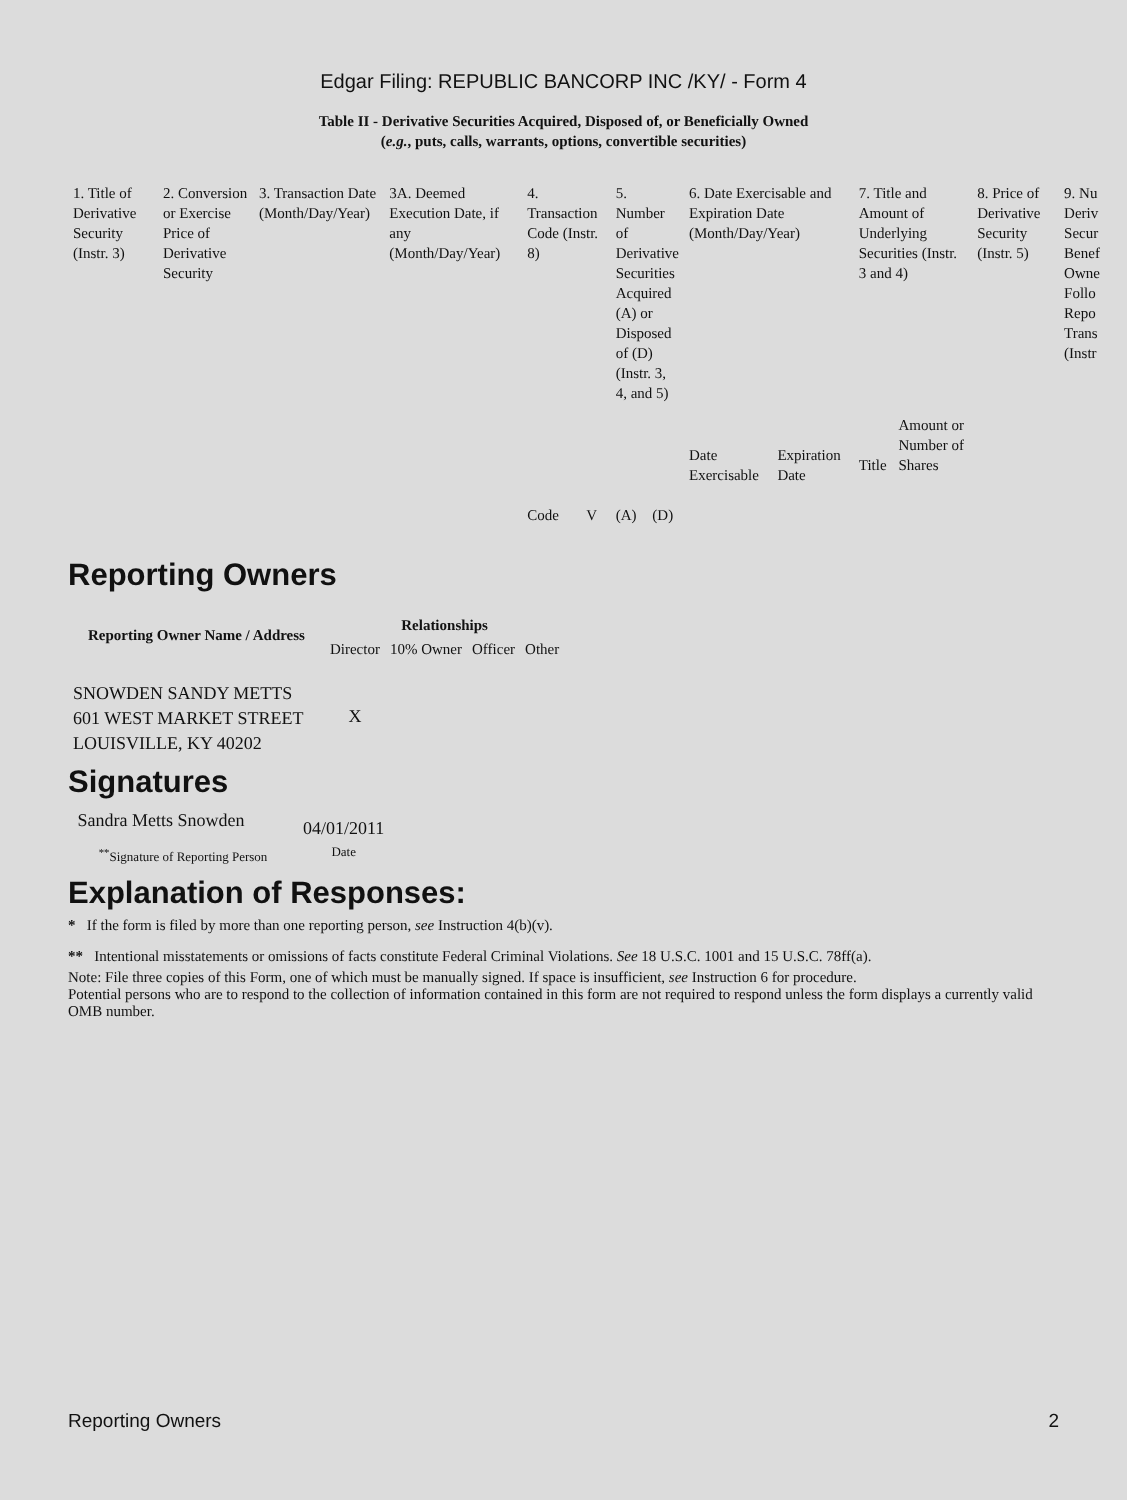Edgar Filing: REPUBLIC BANCORP INC /KY/ - Form 4
Table II - Derivative Securities Acquired, Disposed of, or Beneficially Owned
(e.g., puts, calls, warrants, options, convertible securities)
| 1. Title of Derivative Security (Instr. 3) | 2. Conversion or Exercise Price of Derivative Security | 3. Transaction Date (Month/Day/Year) | 3A. Deemed Execution Date, if any (Month/Day/Year) | 4. Transaction Code (Instr. 8) | | 5. Number of Derivative Securities Acquired (A) or Disposed of (D) (Instr. 3, 4, and 5) | | 6. Date Exercisable and Expiration Date (Month/Day/Year) | | 7. Title and Amount of Underlying Securities (Instr. 3 and 4) | | 8. Price of Derivative Security (Instr. 5) | 9. Nu Deriv Secur Benef Owne Follo Repo Trans (Instr |
| --- | --- | --- | --- | --- | --- | --- | --- | --- | --- | --- | --- | --- | --- |
| | | | | Code | V | (A) | (D) | Date Exercisable | Expiration Date | Title | Amount or Number of Shares | | |
Reporting Owners
| Reporting Owner Name / Address | Relationships | | | |
| --- | --- | --- | --- | --- |
| | Director | 10% Owner | Officer | Other |
| SNOWDEN SANDY METTS 601 WEST MARKET STREET LOUISVILLE, KY 40202 | X | | | |
Signatures
| Sandra Metts Snowden | 04/01/2011 |
| <sup>**</sup> Signature of Reporting Person | Date |
Explanation of Responses:
* If the form is filed by more than one reporting person, see Instruction 4(b)(v).
** Intentional misstatements or omissions of facts constitute Federal Criminal Violations. See 18 U.S.C. 1001 and 15 U.S.C. 78ff(a).
Note: File three copies of this Form, one of which must be manually signed. If space is insufficient, see Instruction 6 for procedure.
Potential persons who are to respond to the collection of information contained in this form are not required to respond unless the form displays a currently valid OMB number.
Reporting Owners 2